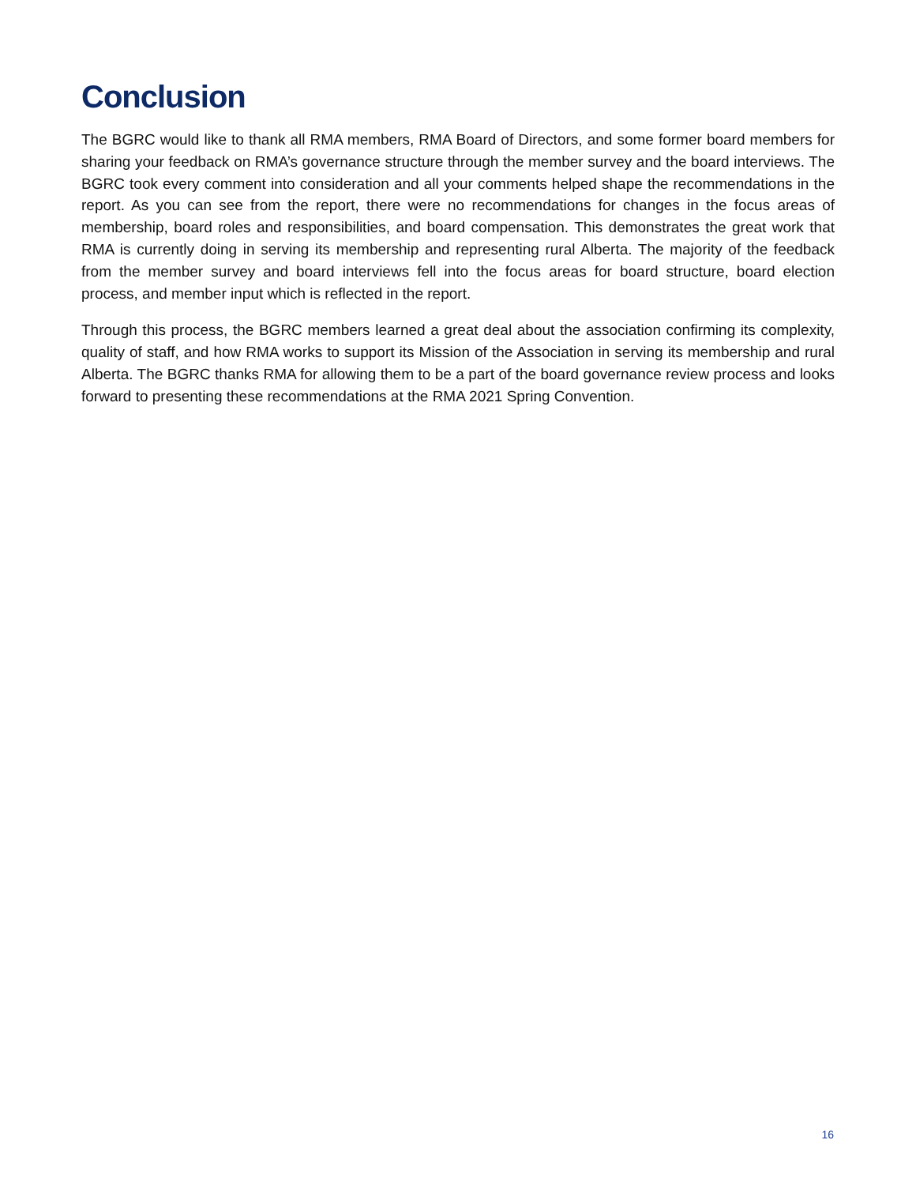Conclusion
The BGRC would like to thank all RMA members, RMA Board of Directors, and some former board members for sharing your feedback on RMA’s governance structure through the member survey and the board interviews. The BGRC took every comment into consideration and all your comments helped shape the recommendations in the report. As you can see from the report, there were no recommendations for changes in the focus areas of membership, board roles and responsibilities, and board compensation. This demonstrates the great work that RMA is currently doing in serving its membership and representing rural Alberta. The majority of the feedback from the member survey and board interviews fell into the focus areas for board structure, board election process, and member input which is reflected in the report.
Through this process, the BGRC members learned a great deal about the association confirming its complexity, quality of staff, and how RMA works to support its Mission of the Association in serving its membership and rural Alberta. The BGRC thanks RMA for allowing them to be a part of the board governance review process and looks forward to presenting these recommendations at the RMA 2021 Spring Convention.
16